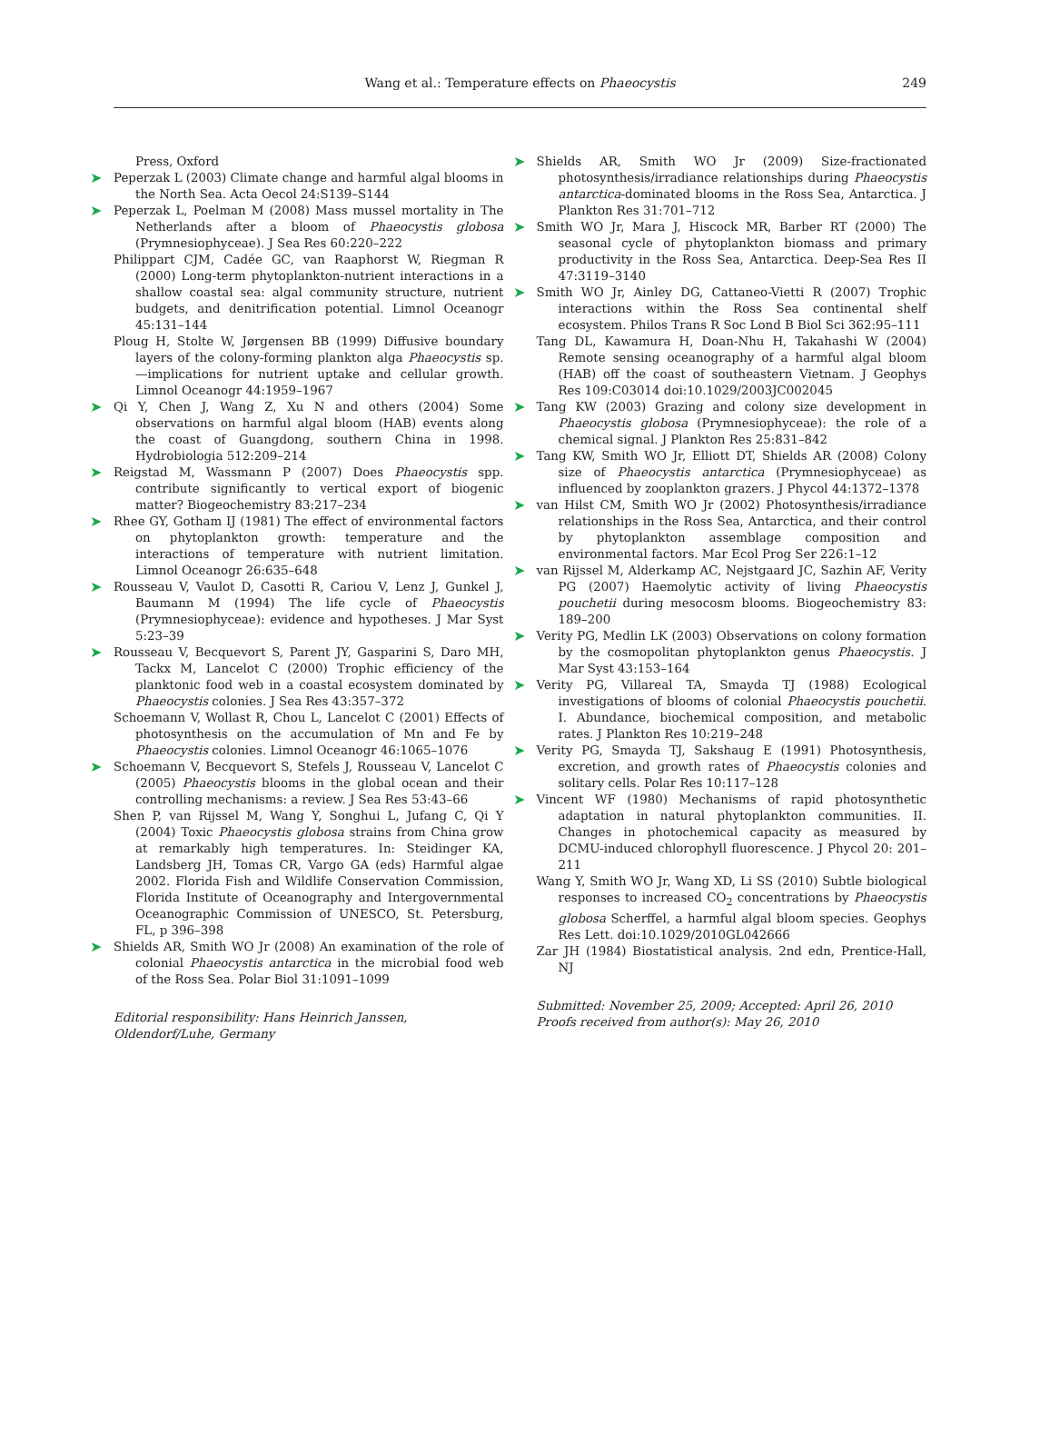Wang et al.: Temperature effects on Phaeocystis
249
Press, Oxford
➤ Peperzak L (2003) Climate change and harmful algal blooms in the North Sea. Acta Oecol 24:S139–S144
➤ Peperzak L, Poelman M (2008) Mass mussel mortality in The Netherlands after a bloom of Phaeocystis globosa (Prymnesiophyceae). J Sea Res 60:220–222
Philippart CJM, Cadée GC, van Raaphorst W, Riegman R (2000) Long-term phytoplankton-nutrient interactions in a shallow coastal sea: algal community structure, nutrient budgets, and denitrification potential. Limnol Oceanogr 45:131–144
Ploug H, Stolte W, Jørgensen BB (1999) Diffusive boundary layers of the colony-forming plankton alga Phaeocystis sp.—implications for nutrient uptake and cellular growth. Limnol Oceanogr 44:1959–1967
➤ Qi Y, Chen J, Wang Z, Xu N and others (2004) Some observations on harmful algal bloom (HAB) events along the coast of Guangdong, southern China in 1998. Hydrobiologia 512:209–214
➤ Reigstad M, Wassmann P (2007) Does Phaeocystis spp. contribute significantly to vertical export of biogenic matter? Biogeochemistry 83:217–234
➤ Rhee GY, Gotham IJ (1981) The effect of environmental factors on phytoplankton growth: temperature and the interactions of temperature with nutrient limitation. Limnol Oceanogr 26:635–648
➤ Rousseau V, Vaulot D, Casotti R, Cariou V, Lenz J, Gunkel J, Baumann M (1994) The life cycle of Phaeocystis (Prymnesiophyceae): evidence and hypotheses. J Mar Syst 5:23–39
➤ Rousseau V, Becquevort S, Parent JY, Gasparini S, Daro MH, Tackx M, Lancelot C (2000) Trophic efficiency of the planktonic food web in a coastal ecosystem dominated by Phaeocystis colonies. J Sea Res 43:357–372
Schoemann V, Wollast R, Chou L, Lancelot C (2001) Effects of photosynthesis on the accumulation of Mn and Fe by Phaeocystis colonies. Limnol Oceanogr 46:1065–1076
➤ Schoemann V, Becquevort S, Stefels J, Rousseau V, Lancelot C (2005) Phaeocystis blooms in the global ocean and their controlling mechanisms: a review. J Sea Res 53:43–66
Shen P, van Rijssel M, Wang Y, Songhui L, Jufang C, Qi Y (2004) Toxic Phaeocystis globosa strains from China grow at remarkably high temperatures. In: Steidinger KA, Landsberg JH, Tomas CR, Vargo GA (eds) Harmful algae 2002. Florida Fish and Wildlife Conservation Commission, Florida Institute of Oceanography and Intergovernmental Oceanographic Commission of UNESCO, St. Petersburg, FL, p 396–398
➤ Shields AR, Smith WO Jr (2008) An examination of the role of colonial Phaeocystis antarctica in the microbial food web of the Ross Sea. Polar Biol 31:1091–1099
Editorial responsibility: Hans Heinrich Janssen,
Oldendorf/Luhe, Germany
➤ Shields AR, Smith WO Jr (2009) Size-fractionated photosynthesis/irradiance relationships during Phaeocystis antarctica-dominated blooms in the Ross Sea, Antarctica. J Plankton Res 31:701–712
➤ Smith WO Jr, Mara J, Hiscock MR, Barber RT (2000) The seasonal cycle of phytoplankton biomass and primary productivity in the Ross Sea, Antarctica. Deep-Sea Res II 47:3119–3140
➤ Smith WO Jr, Ainley DG, Cattaneo-Vietti R (2007) Trophic interactions within the Ross Sea continental shelf ecosystem. Philos Trans R Soc Lond B Biol Sci 362:95–111
Tang DL, Kawamura H, Doan-Nhu H, Takahashi W (2004) Remote sensing oceanography of a harmful algal bloom (HAB) off the coast of southeastern Vietnam. J Geophys Res 109:C03014 doi:10.1029/2003JC002045
➤ Tang KW (2003) Grazing and colony size development in Phaeocystis globosa (Prymnesiophyceae): the role of a chemical signal. J Plankton Res 25:831–842
➤ Tang KW, Smith WO Jr, Elliott DT, Shields AR (2008) Colony size of Phaeocystis antarctica (Prymnesiophyceae) as influenced by zooplankton grazers. J Phycol 44:1372–1378
➤ van Hilst CM, Smith WO Jr (2002) Photosynthesis/irradiance relationships in the Ross Sea, Antarctica, and their control by phytoplankton assemblage composition and environmental factors. Mar Ecol Prog Ser 226:1–12
➤ van Rijssel M, Alderkamp AC, Nejstgaard JC, Sazhin AF, Verity PG (2007) Haemolytic activity of living Phaeocystis pouchetii during mesocosm blooms. Biogeochemistry 83: 189–200
➤ Verity PG, Medlin LK (2003) Observations on colony formation by the cosmopolitan phytoplankton genus Phaeocystis. J Mar Syst 43:153–164
➤ Verity PG, Villareal TA, Smayda TJ (1988) Ecological investigations of blooms of colonial Phaeocystis pouchetii. I. Abundance, biochemical composition, and metabolic rates. J Plankton Res 10:219–248
➤ Verity PG, Smayda TJ, Sakshaug E (1991) Photosynthesis, excretion, and growth rates of Phaeocystis colonies and solitary cells. Polar Res 10:117–128
➤ Vincent WF (1980) Mechanisms of rapid photosynthetic adaptation in natural phytoplankton communities. II. Changes in photochemical capacity as measured by DCMU-induced chlorophyll fluorescence. J Phycol 20: 201–211
Wang Y, Smith WO Jr, Wang XD, Li SS (2010) Subtle biological responses to increased CO<sub>2</sub> concentrations by Phaeocystis globosa Scherffel, a harmful algal bloom species. Geophys Res Lett. doi:10.1029/2010GL042666
Zar JH (1984) Biostatistical analysis. 2nd edn, Prentice-Hall, NJ
Submitted: November 25, 2009; Accepted: April 26, 2010
Proofs received from author(s): May 26, 2010